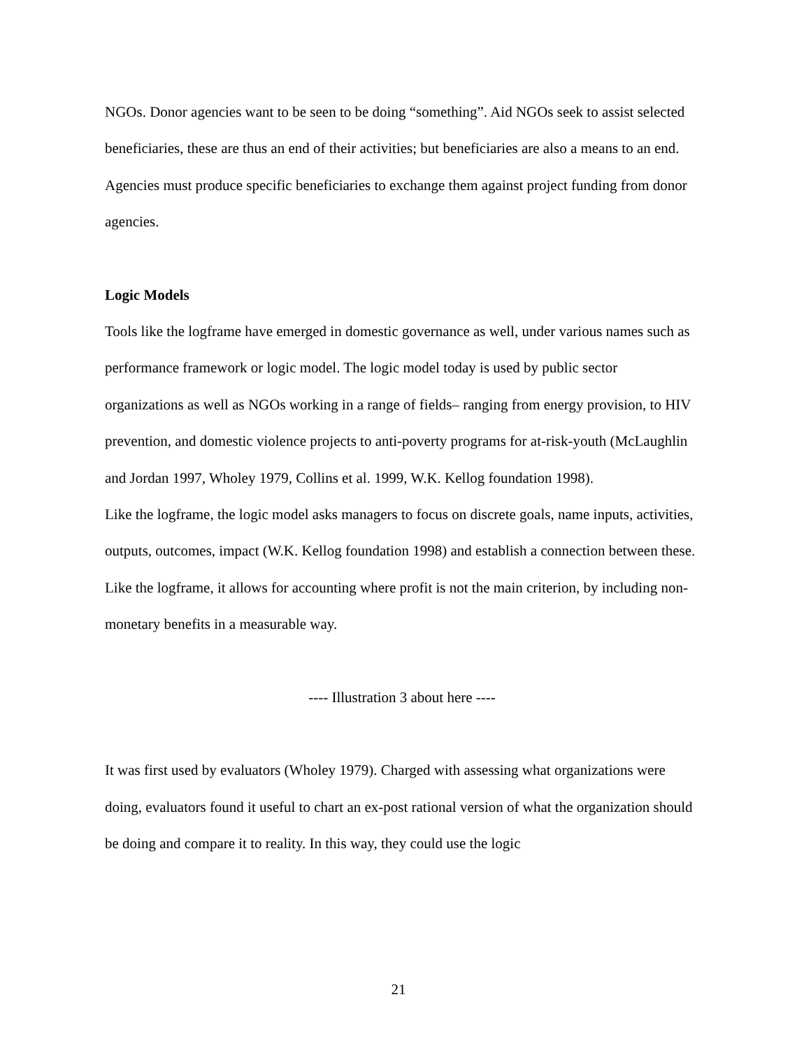NGOs. Donor agencies want to be seen to be doing “something”. Aid NGOs seek to assist selected beneficiaries, these are thus an end of their activities; but beneficiaries are also a means to an end. Agencies must produce specific beneficiaries to exchange them against project funding from donor agencies.
Logic Models
Tools like the logframe have emerged in domestic governance as well, under various names such as performance framework or logic model. The logic model today is used by public sector organizations as well as NGOs working in a range of fields– ranging from energy provision, to HIV prevention, and domestic violence projects to anti-poverty programs for at-risk-youth (McLaughlin and Jordan 1997, Wholey 1979, Collins et al. 1999, W.K. Kellog foundation 1998).
Like the logframe, the logic model asks managers to focus on discrete goals, name inputs, activities, outputs, outcomes, impact (W.K. Kellog foundation 1998) and establish a connection between these. Like the logframe, it allows for accounting where profit is not the main criterion, by including non-monetary benefits in a measurable way.
---- Illustration 3 about here ----
It was first used by evaluators (Wholey 1979). Charged with assessing what organizations were doing, evaluators found it useful to chart an ex-post rational version of what the organization should be doing and compare it to reality. In this way, they could use the logic
21